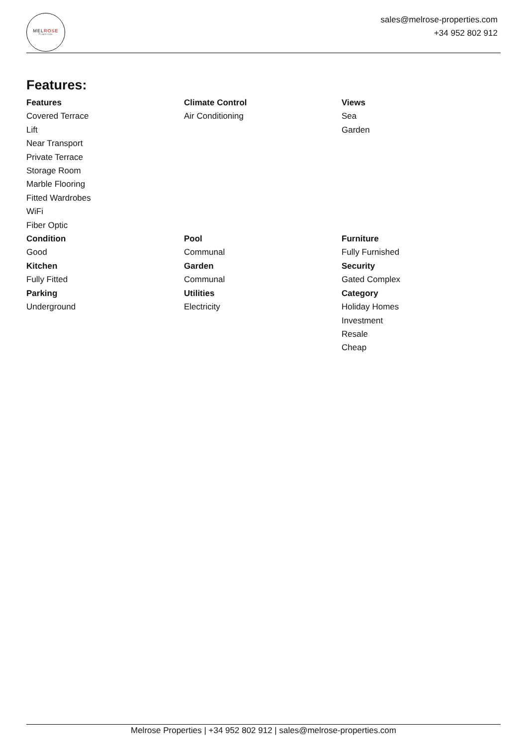MELROSE
Properties
sales@melrose-properties.com
+34 952 802 912
Features:
Features
Covered Terrace
Lift
Near Transport
Private Terrace
Storage Room
Marble Flooring
Fitted Wardrobes
WiFi
Fiber Optic
Climate Control
Air Conditioning
Views
Sea
Garden
Condition
Good
Kitchen
Fully Fitted
Parking
Underground
Pool
Communal
Garden
Communal
Utilities
Electricity
Furniture
Fully Furnished
Security
Gated Complex
Category
Holiday Homes
Investment
Resale
Cheap
Melrose Properties | +34 952 802 912 | sales@melrose-properties.com